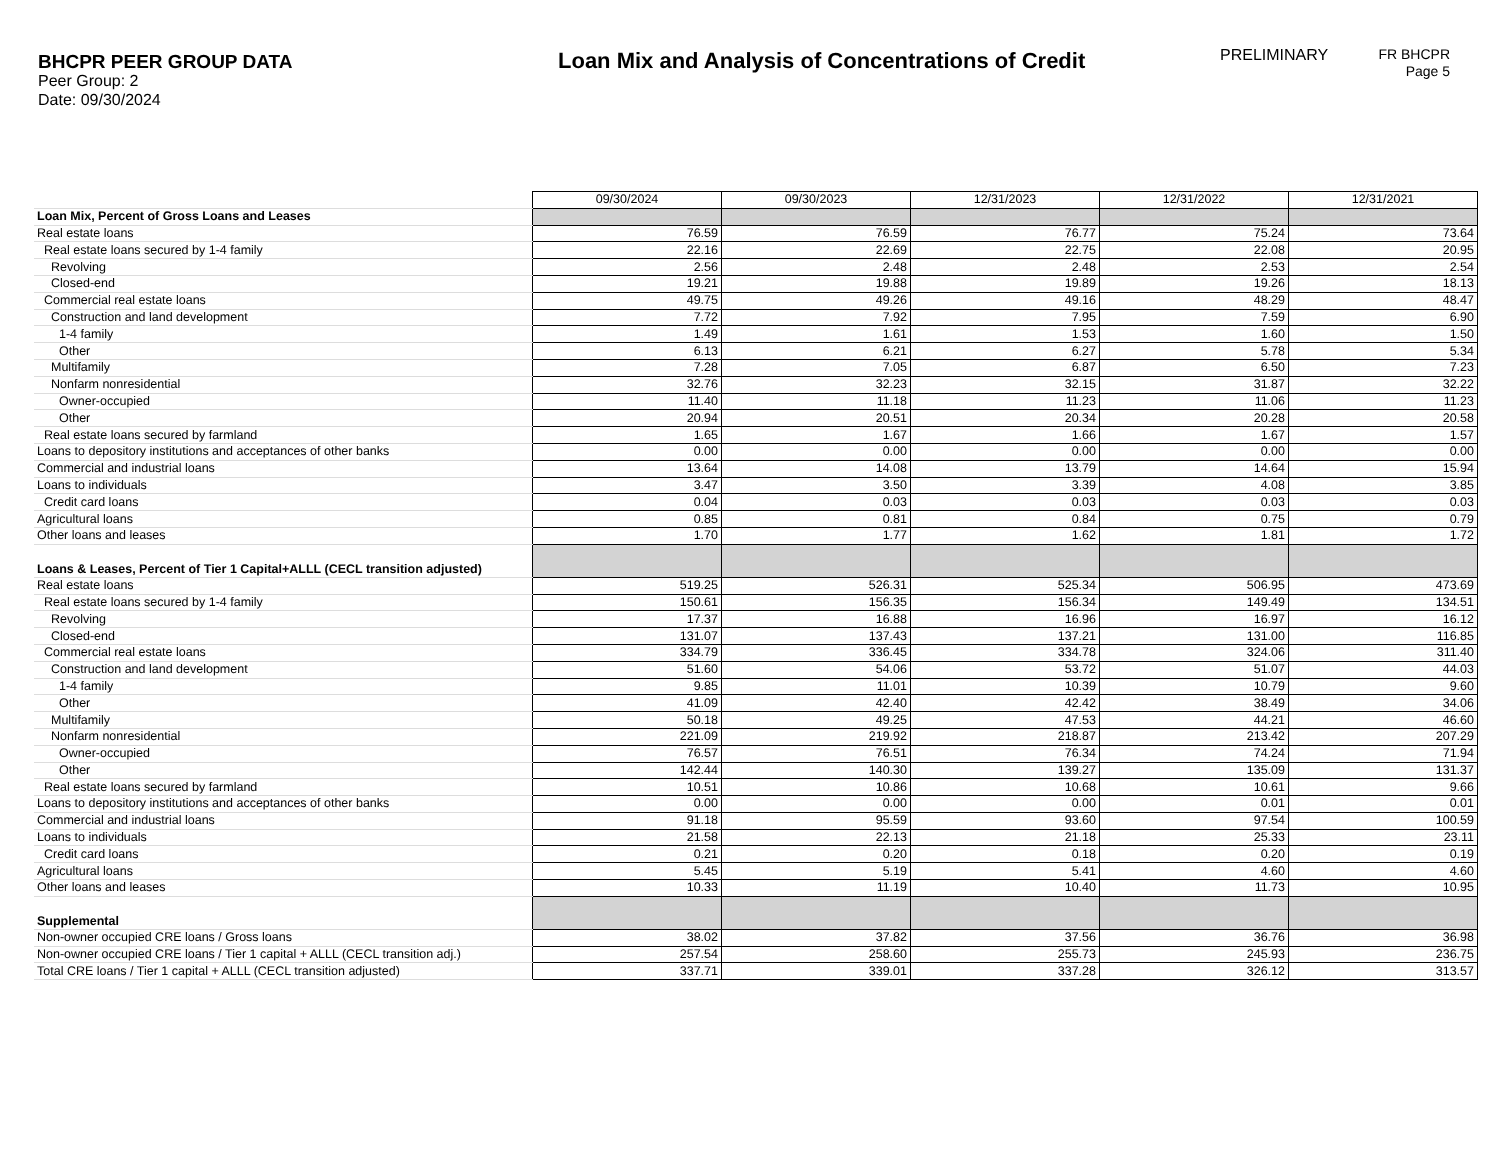BHCPR PEER GROUP DATA
Peer Group: 2
Date: 09/30/2024
Loan Mix and Analysis of Concentrations of Credit
PRELIMINARY
FR BHCPR
Page 5
| | 09/30/2024 | 09/30/2023 | 12/31/2023 | 12/31/2022 | 12/31/2021 |
| Loan Mix, Percent of Gross Loans and Leases | | | | | |
| Real estate loans | 76.59 | 76.59 | 76.77 | 75.24 | 73.64 |
| Real estate loans secured by 1-4 family | 22.16 | 22.69 | 22.75 | 22.08 | 20.95 |
| Revolving | 2.56 | 2.48 | 2.48 | 2.53 | 2.54 |
| Closed-end | 19.21 | 19.88 | 19.89 | 19.26 | 18.13 |
| Commercial real estate loans | 49.75 | 49.26 | 49.16 | 48.29 | 48.47 |
| Construction and land development | 7.72 | 7.92 | 7.95 | 7.59 | 6.90 |
| 1-4 family | 1.49 | 1.61 | 1.53 | 1.60 | 1.50 |
| Other | 6.13 | 6.21 | 6.27 | 5.78 | 5.34 |
| Multifamily | 7.28 | 7.05 | 6.87 | 6.50 | 7.23 |
| Nonfarm nonresidential | 32.76 | 32.23 | 32.15 | 31.87 | 32.22 |
| Owner-occupied | 11.40 | 11.18 | 11.23 | 11.06 | 11.23 |
| Other | 20.94 | 20.51 | 20.34 | 20.28 | 20.58 |
| Real estate loans secured by farmland | 1.65 | 1.67 | 1.66 | 1.67 | 1.57 |
| Loans to depository institutions and acceptances of other banks | 0.00 | 0.00 | 0.00 | 0.00 | 0.00 |
| Commercial and industrial loans | 13.64 | 14.08 | 13.79 | 14.64 | 15.94 |
| Loans to individuals | 3.47 | 3.50 | 3.39 | 4.08 | 3.85 |
| Credit card loans | 0.04 | 0.03 | 0.03 | 0.03 | 0.03 |
| Agricultural loans | 0.85 | 0.81 | 0.84 | 0.75 | 0.79 |
| Other loans and leases | 1.70 | 1.77 | 1.62 | 1.81 | 1.72 |
| Loans & Leases, Percent of Tier 1 Capital+ALLL (CECL transition adjusted) | | | | | |
| Real estate loans | 519.25 | 526.31 | 525.34 | 506.95 | 473.69 |
| Real estate loans secured by 1-4 family | 150.61 | 156.35 | 156.34 | 149.49 | 134.51 |
| Revolving | 17.37 | 16.88 | 16.96 | 16.97 | 16.12 |
| Closed-end | 131.07 | 137.43 | 137.21 | 131.00 | 116.85 |
| Commercial real estate loans | 334.79 | 336.45 | 334.78 | 324.06 | 311.40 |
| Construction and land development | 51.60 | 54.06 | 53.72 | 51.07 | 44.03 |
| 1-4 family | 9.85 | 11.01 | 10.39 | 10.79 | 9.60 |
| Other | 41.09 | 42.40 | 42.42 | 38.49 | 34.06 |
| Multifamily | 50.18 | 49.25 | 47.53 | 44.21 | 46.60 |
| Nonfarm nonresidential | 221.09 | 219.92 | 218.87 | 213.42 | 207.29 |
| Owner-occupied | 76.57 | 76.51 | 76.34 | 74.24 | 71.94 |
| Other | 142.44 | 140.30 | 139.27 | 135.09 | 131.37 |
| Real estate loans secured by farmland | 10.51 | 10.86 | 10.68 | 10.61 | 9.66 |
| Loans to depository institutions and acceptances of other banks | 0.00 | 0.00 | 0.00 | 0.01 | 0.01 |
| Commercial and industrial loans | 91.18 | 95.59 | 93.60 | 97.54 | 100.59 |
| Loans to individuals | 21.58 | 22.13 | 21.18 | 25.33 | 23.11 |
| Credit card loans | 0.21 | 0.20 | 0.18 | 0.20 | 0.19 |
| Agricultural loans | 5.45 | 5.19 | 5.41 | 4.60 | 4.60 |
| Other loans and leases | 10.33 | 11.19 | 10.40 | 11.73 | 10.95 |
| Supplemental | | | | | |
| Non-owner occupied CRE loans / Gross loans | 38.02 | 37.82 | 37.56 | 36.76 | 36.98 |
| Non-owner occupied CRE loans / Tier 1 capital + ALLL (CECL transition adj.) | 257.54 | 258.60 | 255.73 | 245.93 | 236.75 |
| Total CRE loans / Tier 1 capital + ALLL (CECL transition adjusted) | 337.71 | 339.01 | 337.28 | 326.12 | 313.57 |